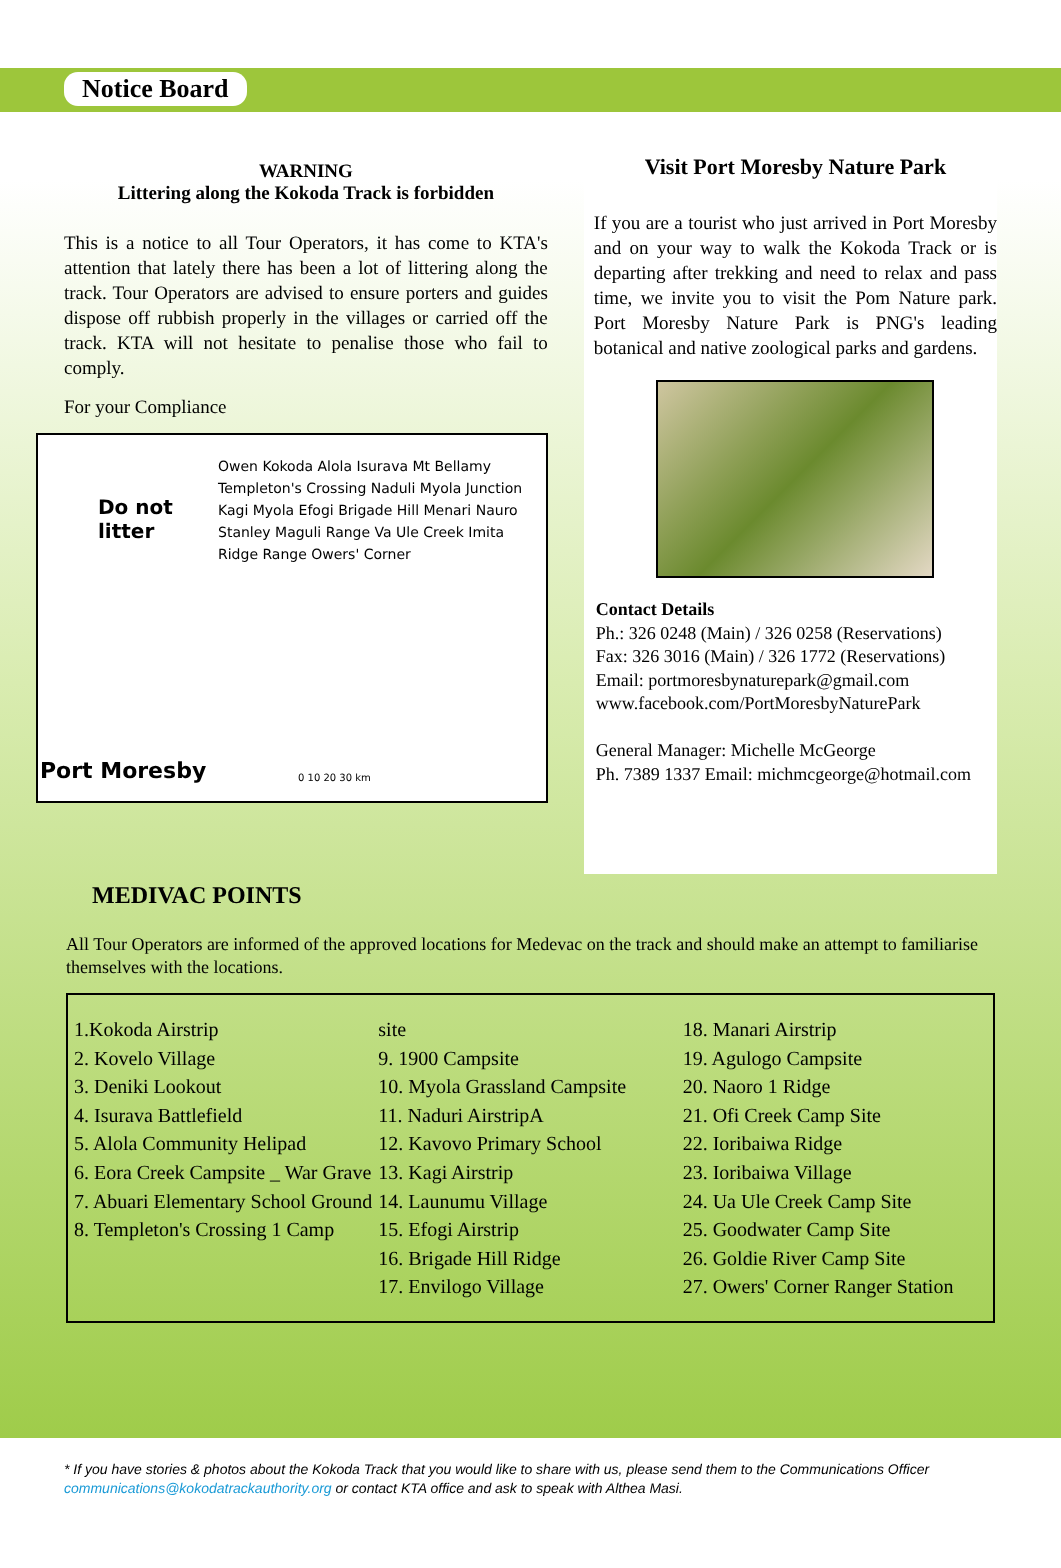Notice Board
WARNING
Littering along the Kokoda Track is forbidden
This is a notice to all Tour Operators, it has come to KTA's attention that lately there has been a lot of littering along the track. Tour Operators are advised to ensure porters and guides dispose off rubbish properly in the villages or carried off the track. KTA will not hesitate to penalise those who fail to comply.
For your Compliance
Do not
litter
Owen Kokoda Alola Isurava Mt Bellamy Templeton's Crossing Naduli Myola Junction Kagi Myola Efogi Brigade Hill Menari Nauro Stanley Maguli Range Va Ule Creek Imita Ridge Range Owers' Corner
Port Moresby 0 10 20 30 km
Visit Port Moresby Nature Park
If you are a tourist who just arrived in Port Moresby and on your way to walk the Kokoda Track or is departing after trekking and need to relax and pass time, we invite you to visit the Pom Nature park. Port Moresby Nature Park is PNG's leading botanical and native zoological parks and gardens.
Contact Details
Ph.: 326 0248 (Main) / 326 0258 (Reservations)
Fax: 326 3016 (Main) / 326 1772 (Reservations)
Email: portmoresbynaturepark@gmail.com
www.facebook.com/PortMoresbyNaturePark
General Manager: Michelle McGeorge
Ph. 7389 1337 Email: michmcgeorge@hotmail.com
MEDIVAC POINTS
All Tour Operators are informed of the approved locations for Medevac on the track and should make an attempt to familiarise themselves with the locations.
1.Kokoda Airstrip
2. Kovelo Village
3. Deniki Lookout
4. Isurava Battlefield
5. Alola Community Helipad
6. Eora Creek Campsite _ War Grave
7. Abuari Elementary School Ground
8. Templeton's Crossing 1 Camp
site
9. 1900 Campsite
10. Myola Grassland Campsite
11. Naduri AirstripA
12. Kavovo Primary School
13. Kagi Airstrip
14. Launumu Village
15. Efogi Airstrip
16. Brigade Hill Ridge
17. Envilogo Village
18. Manari Airstrip
19. Agulogo Campsite
20. Naoro 1 Ridge
21. Ofi Creek Camp Site
22. Ioribaiwa Ridge
23. Ioribaiwa Village
24. Ua Ule Creek Camp Site
25. Goodwater Camp Site
26. Goldie River Camp Site
27. Owers' Corner Ranger Station
* If you have stories & photos about the Kokoda Track that you would like to share with us, please send them to the Communications Officer
communications@kokodatrackauthority.org or contact KTA office and ask to speak with Althea Masi.